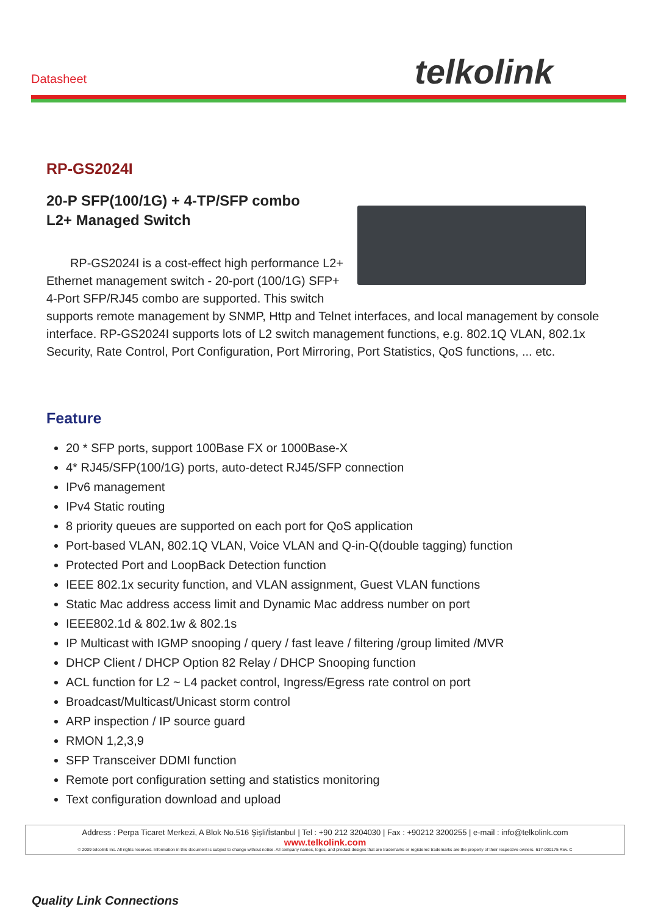Datasheet telkolink
RP-GS2024I
20-P SFP(100/1G) + 4-TP/SFP combo
L2+ Managed Switch
RP-GS2024I is a cost-effect high performance L2+ Ethernet management switch - 20-port (100/1G) SFP+ 4-Port SFP/RJ45 combo are supported. This switch supports remote management by SNMP, Http and Telnet interfaces, and local management by console interface. RP-GS2024I supports lots of L2 switch management functions, e.g. 802.1Q VLAN, 802.1x Security, Rate Control, Port Configuration, Port Mirroring, Port Statistics, QoS functions, ... etc.
Feature
20 * SFP ports, support 100Base FX or 1000Base-X
4* RJ45/SFP(100/1G) ports, auto-detect RJ45/SFP connection
IPv6 management
IPv4 Static routing
8 priority queues are supported on each port for QoS application
Port-based VLAN, 802.1Q VLAN, Voice VLAN and Q-in-Q(double tagging) function
Protected Port and LoopBack Detection function
IEEE 802.1x security function, and VLAN assignment, Guest VLAN functions
Static Mac address access limit and Dynamic Mac address number on port
IEEE802.1d & 802.1w & 802.1s
IP Multicast with IGMP snooping / query / fast leave / filtering /group limited /MVR
DHCP Client / DHCP Option 82 Relay / DHCP Snooping function
ACL function for L2 ~ L4 packet control, Ingress/Egress rate control on port
Broadcast/Multicast/Unicast storm control
ARP inspection / IP source guard
RMON 1,2,3,9
SFP Transceiver DDMI function
Remote port configuration setting and statistics monitoring
Text configuration download and upload
Address : Perpa Ticaret Merkezi, A Blok No.516 Şişli/İstanbul | Tel : +90 212 3204030 | Fax : +90212 3200255 | e-mail : info@telkolink.com
www.telkolink.com
© 2009 telcolink Inc. All rights reserved. Information in this document is subject to change without notice. All company names, logos, and product designs that are trademarks or registered trademarks are the property of their respective owners. 617-000175 Rev. C
Quality Link Connections